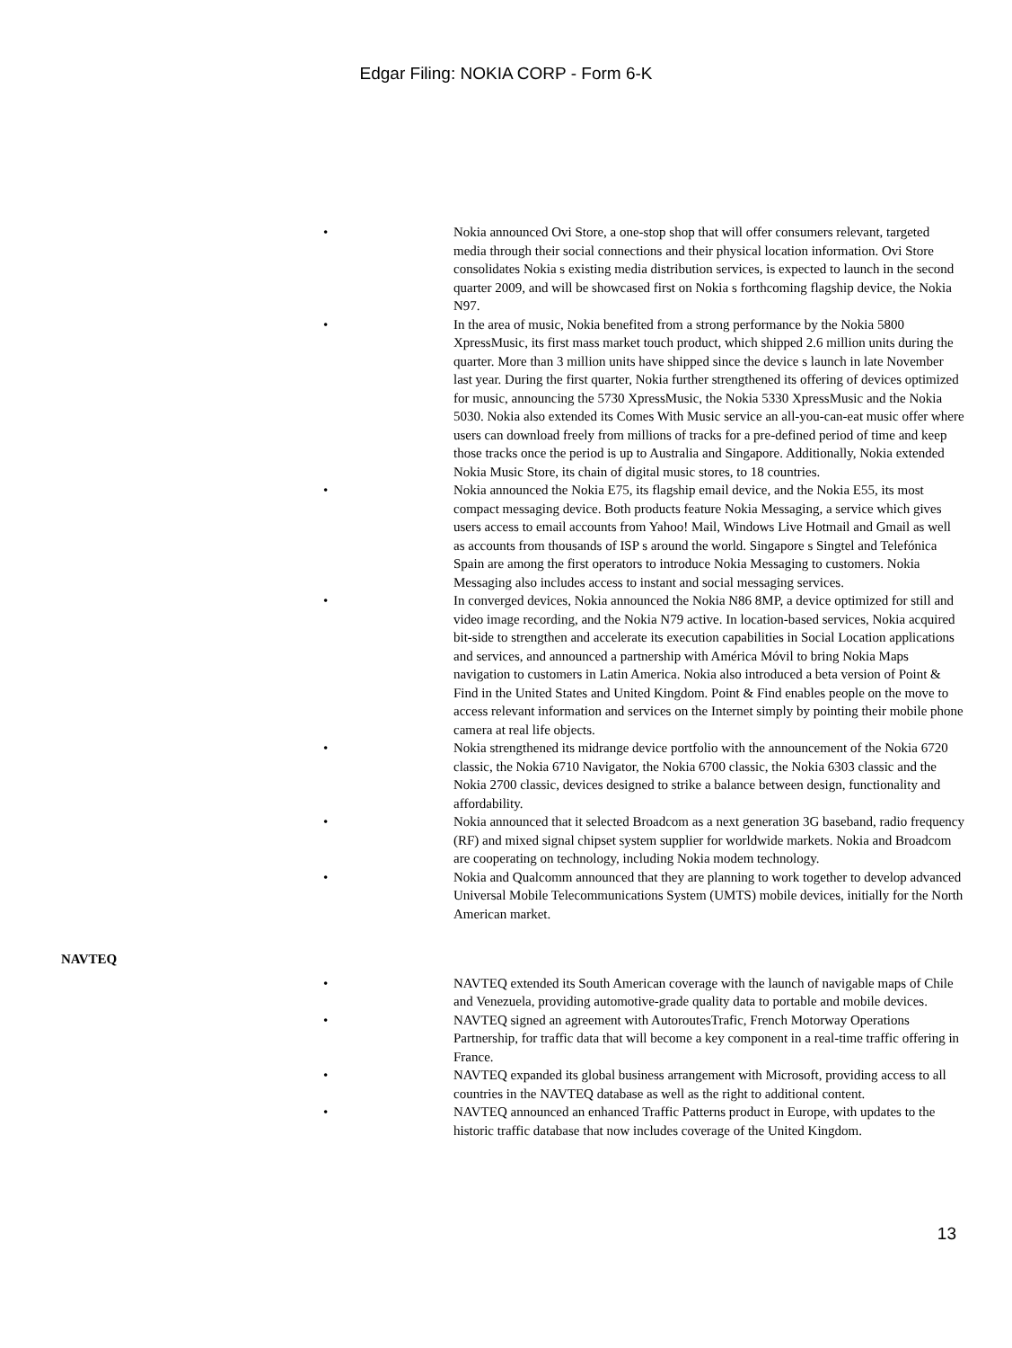Edgar Filing: NOKIA CORP - Form 6-K
• Nokia announced Ovi Store, a one-stop shop that will offer consumers relevant, targeted media through their social connections and their physical location information. Ovi Store consolidates Nokia s existing media distribution services, is expected to launch in the second quarter 2009, and will be showcased first on Nokia s forthcoming flagship device, the Nokia N97.
• In the area of music, Nokia benefited from a strong performance by the Nokia 5800 XpressMusic, its first mass market touch product, which shipped 2.6 million units during the quarter. More than 3 million units have shipped since the device s launch in late November last year. During the first quarter, Nokia further strengthened its offering of devices optimized for music, announcing the 5730 XpressMusic, the Nokia 5330 XpressMusic and the Nokia 5030. Nokia also extended its Comes With Music service an all-you-can-eat music offer where users can download freely from millions of tracks for a pre-defined period of time and keep those tracks once the period is up to Australia and Singapore. Additionally, Nokia extended Nokia Music Store, its chain of digital music stores, to 18 countries.
• Nokia announced the Nokia E75, its flagship email device, and the Nokia E55, its most compact messaging device. Both products feature Nokia Messaging, a service which gives users access to email accounts from Yahoo! Mail, Windows Live Hotmail and Gmail as well as accounts from thousands of ISP s around the world. Singapore s Singtel and Telefónica Spain are among the first operators to introduce Nokia Messaging to customers. Nokia Messaging also includes access to instant and social messaging services.
• In converged devices, Nokia announced the Nokia N86 8MP, a device optimized for still and video image recording, and the Nokia N79 active. In location-based services, Nokia acquired bit-side to strengthen and accelerate its execution capabilities in Social Location applications and services, and announced a partnership with América Móvil to bring Nokia Maps navigation to customers in Latin America. Nokia also introduced a beta version of Point & Find in the United States and United Kingdom. Point & Find enables people on the move to access relevant information and services on the Internet simply by pointing their mobile phone camera at real life objects.
• Nokia strengthened its midrange device portfolio with the announcement of the Nokia 6720 classic, the Nokia 6710 Navigator, the Nokia 6700 classic, the Nokia 6303 classic and the Nokia 2700 classic, devices designed to strike a balance between design, functionality and affordability.
• Nokia announced that it selected Broadcom as a next generation 3G baseband, radio frequency (RF) and mixed signal chipset system supplier for worldwide markets. Nokia and Broadcom are cooperating on technology, including Nokia modem technology.
• Nokia and Qualcomm announced that they are planning to work together to develop advanced Universal Mobile Telecommunications System (UMTS) mobile devices, initially for the North American market.
NAVTEQ
• NAVTEQ extended its South American coverage with the launch of navigable maps of Chile and Venezuela, providing automotive-grade quality data to portable and mobile devices.
• NAVTEQ signed an agreement with AutoroutesTrafic, French Motorway Operations Partnership, for traffic data that will become a key component in a real-time traffic offering in France.
• NAVTEQ expanded its global business arrangement with Microsoft, providing access to all countries in the NAVTEQ database as well as the right to additional content.
• NAVTEQ announced an enhanced Traffic Patterns product in Europe, with updates to the historic traffic database that now includes coverage of the United Kingdom.
13